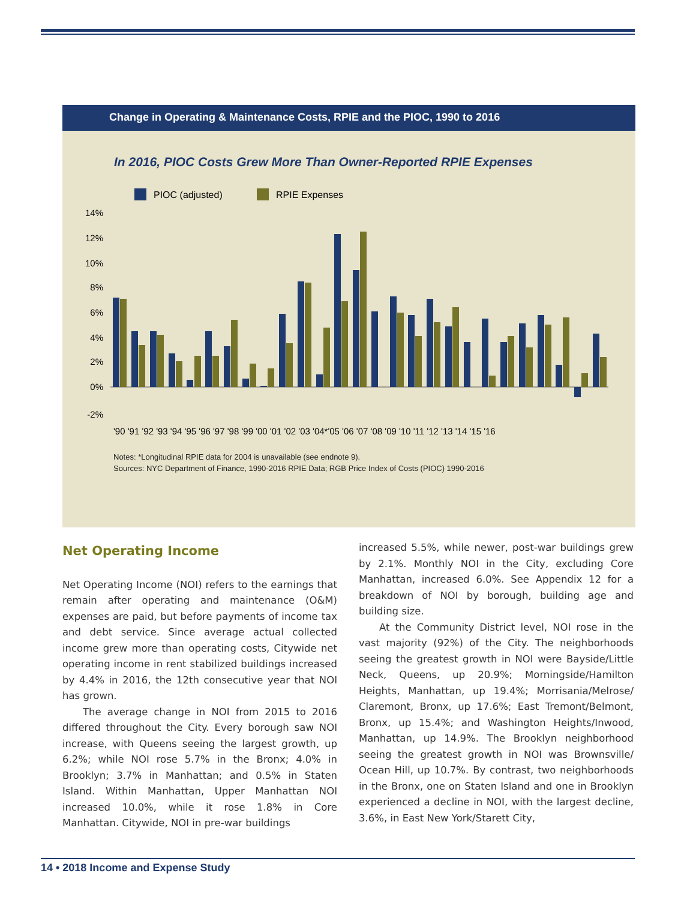Change in Operating & Maintenance Costs, RPIE and the PIOC, 1990 to 2016
In 2016, PIOC Costs Grew More Than Owner-Reported RPIE Expenses
PIOC (adjusted)
RPIE Expenses
14%
12%
10%
8%
6%
4%
2%
0%
-2%
'90 '91 '92 '93 '94 '95 '96 '97 '98 '99 '00 '01 '02 '03 '04*'05 '06 '07 '08 '09 '10 '11 '12 '13 '14 '15 '16
Notes: *Longitudinal RPIE data for 2004 is unavailable (see endnote 9).
Sources: NYC Department of Finance, 1990-2016 RPIE Data; RGB Price Index of Costs (PIOC) 1990-2016
Net Operating Income
Net Operating Income (NOI) refers to the earnings that remain after operating and maintenance (O&M) expenses are paid, but before payments of income tax and debt service. Since average actual collected income grew more than operating costs, Citywide net operating income in rent stabilized buildings increased by 4.4% in 2016, the 12th consecutive year that NOI has grown.
The average change in NOI from 2015 to 2016 differed throughout the City. Every borough saw NOI increase, with Queens seeing the largest growth, up 6.2%; while NOI rose 5.7% in the Bronx; 4.0% in Brooklyn; 3.7% in Manhattan; and 0.5% in Staten Island. Within Manhattan, Upper Manhattan NOI increased 10.0%, while it rose 1.8% in Core Manhattan. Citywide, NOI in pre-war buildings
increased 5.5%, while newer, post-war buildings grew by 2.1%. Monthly NOI in the City, excluding Core Manhattan, increased 6.0%. See Appendix 12 for a breakdown of NOI by borough, building age and building size.
At the Community District level, NOI rose in the vast majority (92%) of the City. The neighborhoods seeing the greatest growth in NOI were Bayside/Little Neck, Queens, up 20.9%; Morningside/Hamilton Heights, Manhattan, up 19.4%; Morrisania/Melrose/ Claremont, Bronx, up 17.6%; East Tremont/Belmont, Bronx, up 15.4%; and Washington Heights/Inwood, Manhattan, up 14.9%. The Brooklyn neighborhood seeing the greatest growth in NOI was Brownsville/ Ocean Hill, up 10.7%. By contrast, two neighborhoods in the Bronx, one on Staten Island and one in Brooklyn experienced a decline in NOI, with the largest decline, 3.6%, in East New York/Starett City,
14 • 2018 Income and Expense Study